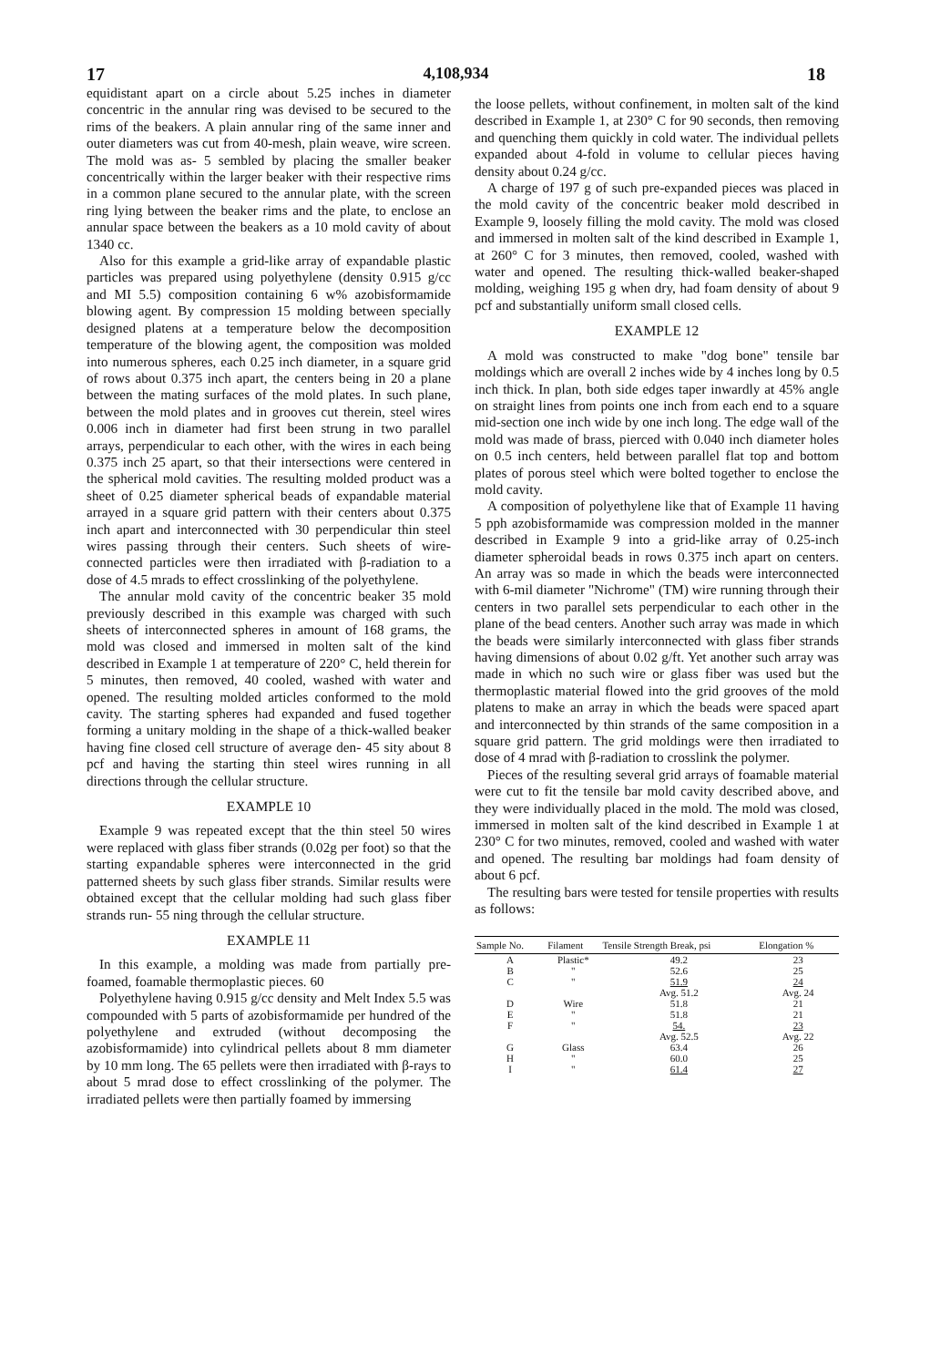17 4,108,934 18
equidistant apart on a circle about 5.25 inches in diameter concentric in the annular ring was devised to be secured to the rims of the beakers. A plain annular ring of the same inner and outer diameters was cut from 40-mesh, plain weave, wire screen. The mold was as- 5 sembled by placing the smaller beaker concentrically within the larger beaker with their respective rims in a common plane secured to the annular plate, with the screen ring lying between the beaker rims and the plate, to enclose an annular space between the beakers as a 10 mold cavity of about 1340 cc.
Also for this example a grid-like array of expandable plastic particles was prepared using polyethylene (density 0.915 g/cc and MI 5.5) composition containing 6 w% azobisformamide blowing agent. By compression 15 molding between specially designed platens at a temperature below the decomposition temperature of the blowing agent, the composition was molded into numerous spheres, each 0.25 inch diameter, in a square grid of rows about 0.375 inch apart, the centers being in 20 a plane between the mating surfaces of the mold plates. In such plane, between the mold plates and in grooves cut therein, steel wires 0.006 inch in diameter had first been strung in two parallel arrays, perpendicular to each other, with the wires in each being 0.375 inch 25 apart, so that their intersections were centered in the spherical mold cavities. The resulting molded product was a sheet of 0.25 diameter spherical beads of expandable material arrayed in a square grid pattern with their centers about 0.375 inch apart and interconnected with 30 perpendicular thin steel wires passing through their centers. Such sheets of wire-connected particles were then irradiated with β-radiation to a dose of 4.5 mrads to effect crosslinking of the polyethylene.
The annular mold cavity of the concentric beaker 35 mold previously described in this example was charged with such sheets of interconnected spheres in amount of 168 grams, the mold was closed and immersed in molten salt of the kind described in Example 1 at temperature of 220° C, held therein for 5 minutes, then removed, 40 cooled, washed with water and opened. The resulting molded articles conformed to the mold cavity. The starting spheres had expanded and fused together forming a unitary molding in the shape of a thick-walled beaker having fine closed cell structure of average den- 45 sity about 8 pcf and having the starting thin steel wires running in all directions through the cellular structure.
EXAMPLE 10
Example 9 was repeated except that the thin steel 50 wires were replaced with glass fiber strands (0.02g per foot) so that the starting expandable spheres were interconnected in the grid patterned sheets by such glass fiber strands. Similar results were obtained except that the cellular molding had such glass fiber strands run- 55 ning through the cellular structure.
EXAMPLE 11
In this example, a molding was made from partially pre-foamed, foamable thermoplastic pieces. 60
Polyethylene having 0.915 g/cc density and Melt Index 5.5 was compounded with 5 parts of azobisformamide per hundred of the polyethylene and extruded (without decomposing the azobisformamide) into cylindrical pellets about 8 mm diameter by 10 mm long. The 65 pellets were then irradiated with β-rays to about 5 mrad dose to effect crosslinking of the polymer. The irradiated pellets were then partially foamed by immersing
the loose pellets, without confinement, in molten salt of the kind described in Example 1, at 230° C for 90 seconds, then removing and quenching them quickly in cold water. The individual pellets expanded about 4-fold in volume to cellular pieces having density about 0.24 g/cc.
A charge of 197 g of such pre-expanded pieces was placed in the mold cavity of the concentric beaker mold described in Example 9, loosely filling the mold cavity. The mold was closed and immersed in molten salt of the kind described in Example 1, at 260° C for 3 minutes, then removed, cooled, washed with water and opened. The resulting thick-walled beaker-shaped molding, weighing 195 g when dry, had foam density of about 9 pcf and substantially uniform small closed cells.
EXAMPLE 12
A mold was constructed to make "dog bone" tensile bar moldings which are overall 2 inches wide by 4 inches long by 0.5 inch thick. In plan, both side edges taper inwardly at 45% angle on straight lines from points one inch from each end to a square mid-section one inch wide by one inch long. The edge wall of the mold was made of brass, pierced with 0.040 inch diameter holes on 0.5 inch centers, held between parallel flat top and bottom plates of porous steel which were bolted together to enclose the mold cavity.
A composition of polyethylene like that of Example 11 having 5 pph azobisformamide was compression molded in the manner described in Example 9 into a grid-like array of 0.25-inch diameter spheroidal beads in rows 0.375 inch apart on centers. An array was so made in which the beads were interconnected with 6-mil diameter "Nichrome" (TM) wire running through their centers in two parallel sets perpendicular to each other in the plane of the bead centers. Another such array was made in which the beads were similarly interconnected with glass fiber strands having dimensions of about 0.02 g/ft. Yet another such array was made in which no such wire or glass fiber was used but the thermoplastic material flowed into the grid grooves of the mold platens to make an array in which the beads were spaced apart and interconnected by thin strands of the same composition in a square grid pattern. The grid moldings were then irradiated to dose of 4 mrad with β-radiation to crosslink the polymer.
Pieces of the resulting several grid arrays of foamable material were cut to fit the tensile bar mold cavity described above, and they were individually placed in the mold. The mold was closed, immersed in molten salt of the kind described in Example 1 at 230° C for two minutes, removed, cooled and washed with water and opened. The resulting bar moldings had foam density of about 6 pcf.
The resulting bars were tested for tensile properties with results as follows:
| Sample No. | Filament | Tensile Strength Break, psi | Elongation % |
| --- | --- | --- | --- |
| A | Plastic* | 49.2 | 23 |
| B | " | 52.6 | 25 |
| C | " | 51.9 | 24 |
| | | Avg. 51.2 | Avg. 24 |
| D | Wire | 51.8 | 21 |
| E | " | 51.8 | 21 |
| F | " | 54. | 23 |
| | | Avg. 52.5 | Avg. 22 |
| G | Glass | 63.4 | 26 |
| H | " | 60.0 | 25 |
| I | " | 61.4 | 27 |